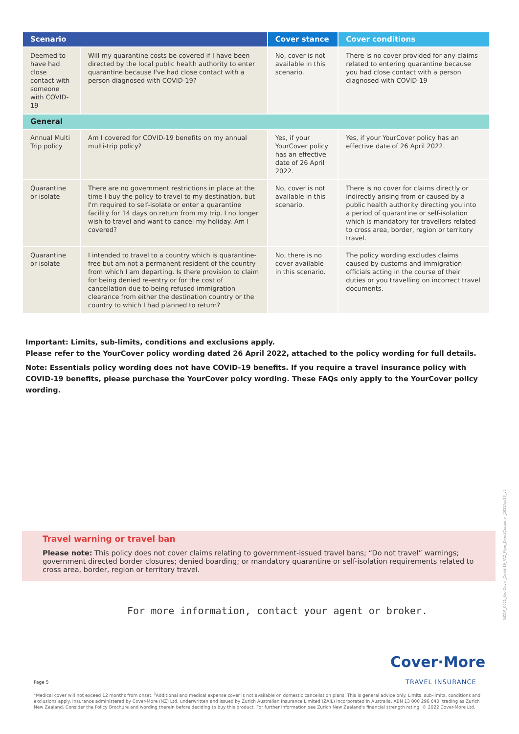| Scenario | | Cover stance | Cover conditions |
| --- | --- | --- | --- |
| Deemed to have had close contact with someone with COVID-19 | Will my quarantine costs be covered if I have been directed by the local public health authority to enter quarantine because I've had close contact with a person diagnosed with COVID-19? | No, cover is not available in this scenario. | There is no cover provided for any claims related to entering quarantine because you had close contact with a person diagnosed with COVID-19 |
| General | | | |
| Annual Multi Trip policy | Am I covered for COVID-19 benefits on my annual multi-trip policy? | Yes, if your YourCover policy has an effective date of 26 April 2022. | Yes, if your YourCover policy has an effective date of 26 April 2022. |
| Quarantine or isolate | There are no government restrictions in place at the time I buy the policy to travel to my destination, but I'm required to self-isolate or enter a quarantine facility for 14 days on return from my trip. I no longer wish to travel and want to cancel my holiday. Am I covered? | No, cover is not available in this scenario. | There is no cover for claims directly or indirectly arising from or caused by a public health authority directing you into a period of quarantine or self-isolation which is mandatory for travellers related to cross area, border, region or territory travel. |
| Quarantine or isolate | I intended to travel to a country which is quarantine-free but am not a permanent resident of the country from which I am departing. Is there provision to claim for being denied re-entry or for the cost of cancellation due to being refused immigration clearance from either the destination country or the country to which I had planned to return? | No, there is no cover available in this scenario. | The policy wording excludes claims caused by customs and immigration officials acting in the course of their duties or you travelling on incorrect travel documents. |
Important: Limits, sub-limits, conditions and exclusions apply.
Please refer to the YourCover policy wording dated 26 April 2022, attached to the policy wording for full details.
Note: Essentials policy wording does not have COVID-19 benefits. If you require a travel insurance policy with COVID-19 benefits, please purchase the YourCover polcy wording. These FAQs only apply to the YourCover policy wording.
Travel warning or travel ban
Please note: This policy does not cover claims relating to government-issued travel bans; “Do not travel” warnings; government directed border closures; denied boarding; or mandatory quarantine or self-isolation requirements related to cross area, border, region or territory travel.
For more information, contact your agent or broker.
Cover·More
TRAVEL INSURANCE
Page 5
*Medical cover will not exceed 12 months from onset. <sup>◊</sup>Additional and medical expense cover is not available on domestic cancellation plans. This is general advice only. Limits, sub-limits, conditions and exclusions apply. Insurance administered by Cover-More (NZ) Ltd, underwritten and issued by Zurich Australian Insurance Limited (ZAIL) incorporated in Australia, ABN 13 000 296 640, trading as Zurich New Zealand. Consider the Policy Brochure and wording therein before deciding to buy this product. For further information see Zurich New Zealand's financial strength rating. © 2022 Cover-More Ltd.
NZCM_C021_YourCover_Covid-19_FAQ_Flyer_DirectCustomer_2022Apr26_v2